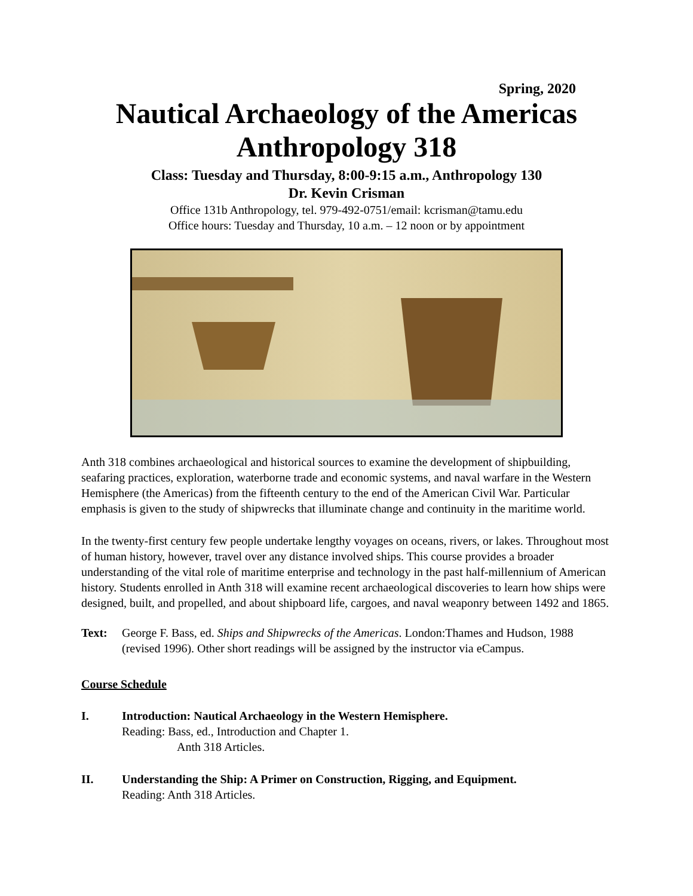Spring, 2020
Nautical Archaeology of the Americas
Anthropology 318
Class: Tuesday and Thursday, 8:00-9:15 a.m., Anthropology 130
Dr. Kevin Crisman
Office 131b Anthropology, tel. 979-492-0751/email: kcrisman@tamu.edu
Office hours: Tuesday and Thursday, 10 a.m. – 12 noon or by appointment
Anth 318 combines archaeological and historical sources to examine the development of shipbuilding, seafaring practices, exploration, waterborne trade and economic systems, and naval warfare in the Western Hemisphere (the Americas) from the fifteenth century to the end of the American Civil War. Particular emphasis is given to the study of shipwrecks that illuminate change and continuity in the maritime world.
In the twenty-first century few people undertake lengthy voyages on oceans, rivers, or lakes. Throughout most of human history, however, travel over any distance involved ships. This course provides a broader understanding of the vital role of maritime enterprise and technology in the past half-millennium of American history. Students enrolled in Anth 318 will examine recent archaeological discoveries to learn how ships were designed, built, and propelled, and about shipboard life, cargoes, and naval weaponry between 1492 and 1865.
Text: George F. Bass, ed. Ships and Shipwrecks of the Americas. London:Thames and Hudson, 1988 (revised 1996). Other short readings will be assigned by the instructor via eCampus.
Course Schedule
I. Introduction: Nautical Archaeology in the Western Hemisphere.
Reading: Bass, ed., Introduction and Chapter 1.
Anth 318 Articles.
II. Understanding the Ship: A Primer on Construction, Rigging, and Equipment.
Reading: Anth 318 Articles.